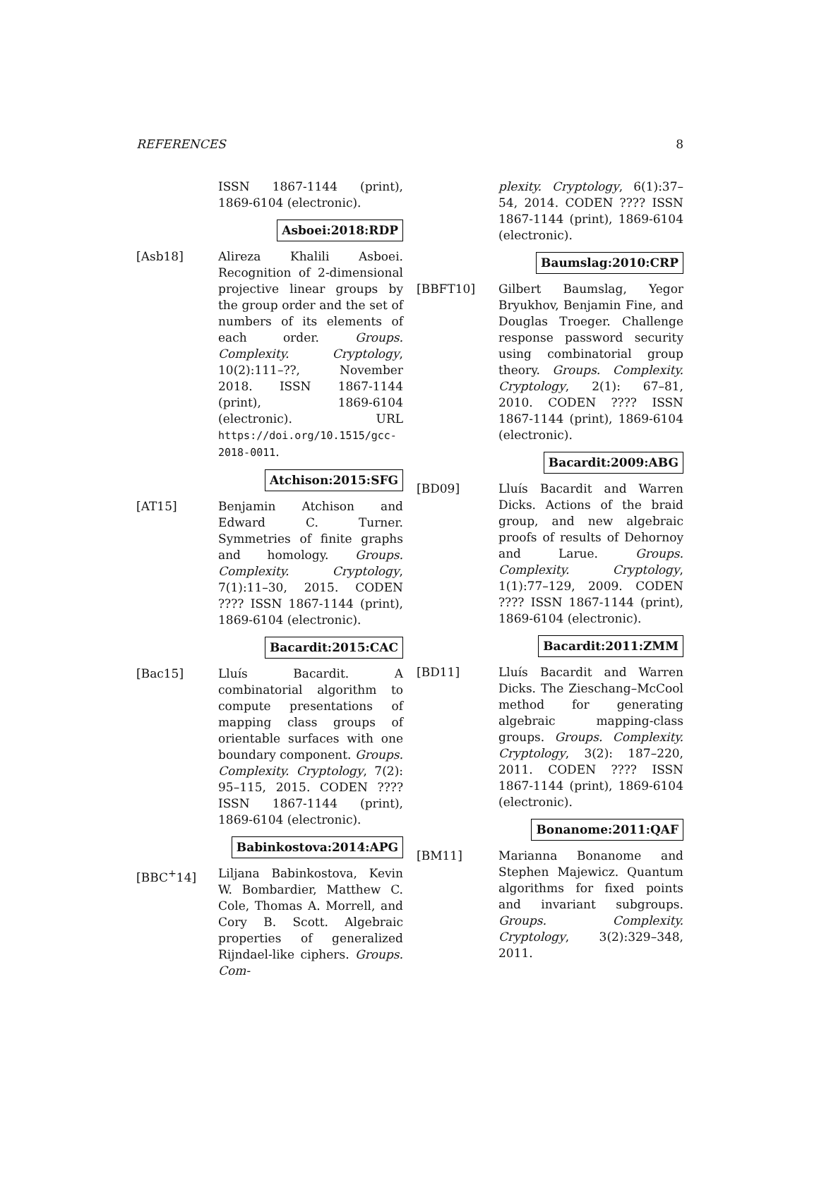REFERENCES 8
ISSN 1867-1144 (print), 1869-6104 (electronic).
Asboei:2018:RDP
[Asb18] Alireza Khalili Asboei. Recognition of 2-dimensional projective linear groups by the group order and the set of numbers of its elements of each order. Groups. Complexity. Cryptology, 10(2):111–??, November 2018. ISSN 1867-1144 (print), 1869-6104 (electronic). URL https://doi.org/10.1515/gcc-2018-0011.
Atchison:2015:SFG
[AT15] Benjamin Atchison and Edward C. Turner. Symmetries of finite graphs and homology. Groups. Complexity. Cryptology, 7(1):11–30, 2015. CODEN ???? ISSN 1867-1144 (print), 1869-6104 (electronic).
Bacardit:2015:CAC
[Bac15] Lluís Bacardit. A combinatorial algorithm to compute presentations of mapping class groups of orientable surfaces with one boundary component. Groups. Complexity. Cryptology, 7(2): 95–115, 2015. CODEN ???? ISSN 1867-1144 (print), 1869-6104 (electronic).
Babinkostova:2014:APG
[BBC<sup>+</sup>14] Liljana Babinkostova, Kevin W. Bombardier, Matthew C. Cole, Thomas A. Morrell, and Cory B. Scott. Algebraic properties of generalized Rijndael-like ciphers. Groups. Com-
plexity. Cryptology, 6(1):37–54, 2014. CODEN ???? ISSN 1867-1144 (print), 1869-6104 (electronic).
Baumslag:2010:CRP
[BBFT10] Gilbert Baumslag, Yegor Bryukhov, Benjamin Fine, and Douglas Troeger. Challenge response password security using combinatorial group theory. Groups. Complexity. Cryptology, 2(1): 67–81, 2010. CODEN ???? ISSN 1867-1144 (print), 1869-6104 (electronic).
Bacardit:2009:ABG
[BD09] Lluís Bacardit and Warren Dicks. Actions of the braid group, and new algebraic proofs of results of Dehornoy and Larue. Groups. Complexity. Cryptology, 1(1):77–129, 2009. CODEN ???? ISSN 1867-1144 (print), 1869-6104 (electronic).
Bacardit:2011:ZMM
[BD11] Lluís Bacardit and Warren Dicks. The Zieschang–McCool method for generating algebraic mapping-class groups. Groups. Complexity. Cryptology, 3(2): 187–220, 2011. CODEN ???? ISSN 1867-1144 (print), 1869-6104 (electronic).
Bonanome:2011:QAF
[BM11] Marianna Bonanome and Stephen Majewicz. Quantum algorithms for fixed points and invariant subgroups. Groups. Complexity. Cryptology, 3(2):329–348, 2011.